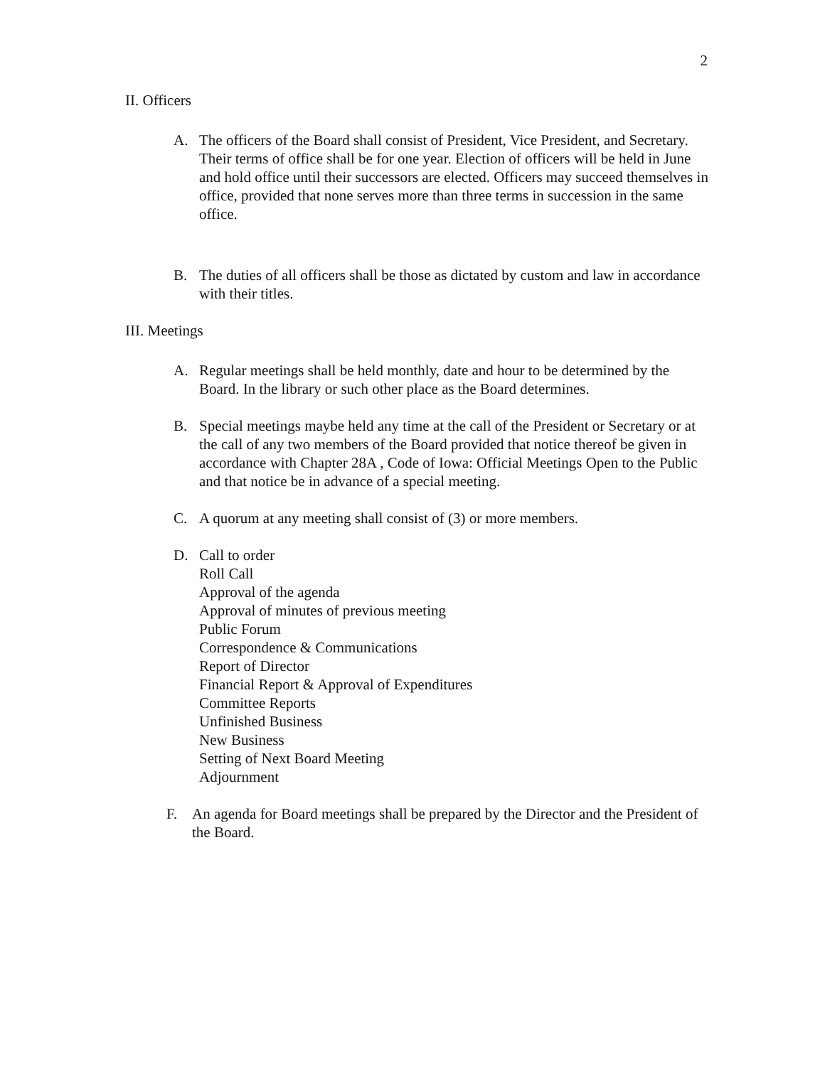2
II. Officers
A. The officers of the Board shall consist of President, Vice President, and Secretary. Their terms of office shall be for one year. Election of officers will be held in June and hold office until their successors are elected. Officers may succeed themselves in office, provided that none serves more than three terms in succession in the same office.
B. The duties of all officers shall be those as dictated by custom and law in accordance with their titles.
III. Meetings
A. Regular meetings shall be held monthly, date and hour to be determined by the Board. In the library or such other place as the Board determines.
B. Special meetings maybe held any time at the call of the President or Secretary or at the call of any two members of the Board provided that notice thereof be given in accordance with Chapter 28A , Code of Iowa: Official Meetings Open to the Public and that notice be in advance of a special meeting.
C. A quorum at any meeting shall consist of (3) or more members.
D. Call to order
Roll Call
Approval of the agenda
Approval of minutes of previous meeting
Public Forum
Correspondence & Communications
Report of Director
Financial Report & Approval of Expenditures
Committee Reports
Unfinished Business
New Business
Setting of Next Board Meeting
Adjournment
F. An agenda for Board meetings shall be prepared by the Director and the President of the Board.